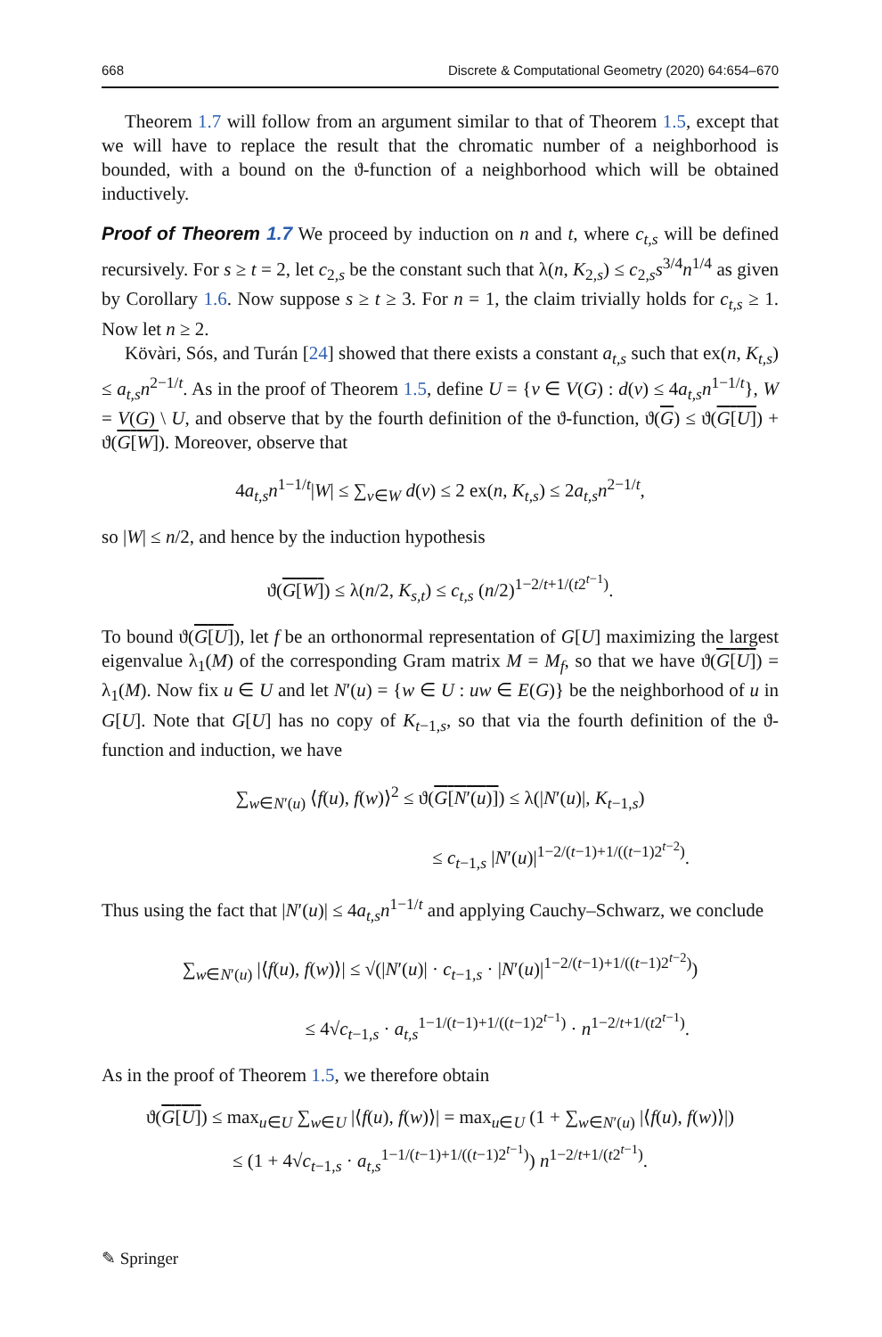668 Discrete & Computational Geometry (2020) 64:654–670
Theorem 1.7 will follow from an argument similar to that of Theorem 1.5, except that we will have to replace the result that the chromatic number of a neighborhood is bounded, with a bound on the ϑ-function of a neighborhood which will be obtained inductively.
Proof of Theorem 1.7 We proceed by induction on n and t, where c<sub>t,s</sub> will be defined recursively. For s ≥ t = 2, let c<sub>2,s</sub> be the constant such that λ(n, K<sub>2,s</sub>) ≤ c<sub>2,s</sub>s<sup>3/4</sup>n<sup>1/4</sup> as given by Corollary 1.6. Now suppose s ≥ t ≥ 3. For n = 1, the claim trivially holds for c<sub>t,s</sub> ≥ 1. Now let n ≥ 2.
Kövàri, Sós, and Turán [24] showed that there exists a constant a<sub>t,s</sub> such that ex(n, K<sub>t,s</sub>) ≤ a<sub>t,s</sub>n<sup>2−1/t</sup>. As in the proof of Theorem 1.5, define U = {v ∈ V(G) : d(v) ≤ 4a<sub>t,s</sub>n<sup>1−1/t</sup>}, W = V(G) \ U, and observe that by the fourth definition of the ϑ-function, ϑ(G) ≤ ϑ(G[U]) + ϑ(G[W]). Moreover, observe that
4a<sub>t,s</sub>n<sup>1−1/t</sup>|W| ≤ ∑<sub>v∈W</sub> d(v) ≤ 2 ex(n, K<sub>t,s</sub>) ≤ 2a<sub>t,s</sub>n<sup>2−1/t</sup>,
so |W| ≤ n/2, and hence by the induction hypothesis
ϑ(G[W]) ≤ λ(n/2, K<sub>s,t</sub>) ≤ c<sub>t,s</sub> (n/2)<sup>1−2/t+1/(t2<sup>t−1</sup>)</sup>.
To bound ϑ(G[U]), let f be an orthonormal representation of G[U] maximizing the largest eigenvalue λ<sub>1</sub>(M) of the corresponding Gram matrix M = M<sub>f</sub>, so that we have ϑ(G[U]) = λ<sub>1</sub>(M). Now fix u ∈ U and let N′(u) = {w ∈ U : uw ∈ E(G)} be the neighborhood of u in G[U]. Note that G[U] has no copy of K<sub>t−1,s</sub>, so that via the fourth definition of the ϑ-function and induction, we have
∑<sub>w∈N′(u)</sub> ⟨f(u), f(w)⟩<sup>2</sup> ≤ ϑ(G[N′(u)]) ≤ λ(|N′(u)|, K<sub>t−1,s</sub>)
≤ c<sub>t−1,s</sub> |N′(u)|<sup>1−2/(t−1)+1/((t−1)2<sup>t−2</sup>)</sup>.
Thus using the fact that |N′(u)| ≤ 4a<sub>t,s</sub>n<sup>1−1/t</sup> and applying Cauchy–Schwarz, we conclude
∑<sub>w∈N′(u)</sub> |⟨f(u), f(w)⟩| ≤ √(|N′(u)| · c<sub>t−1,s</sub> · |N′(u)|<sup>1−2/(t−1)+1/((t−1)2<sup>t−2</sup>)</sup>)
≤ 4√c<sub>t−1,s</sub> · a<sub>t,s</sub><sup>1−1/(t−1)+1/((t−1)2<sup>t−1</sup>)</sup> · n<sup>1−2/t+1/(t2<sup>t−1</sup>)</sup>.
As in the proof of Theorem 1.5, we therefore obtain
ϑ(G[U]) ≤ max<sub>u∈U</sub> ∑<sub>w∈U</sub> |⟨f(u), f(w)⟩| = max<sub>u∈U</sub> (1 + ∑<sub>w∈N′(u)</sub> |⟨f(u), f(w)⟩|)
≤ (1 + 4√c<sub>t−1,s</sub> · a<sub>t,s</sub><sup>1−1/(t−1)+1/((t−1)2<sup>t−1</sup>)</sup>) n<sup>1−2/t+1/(t2<sup>t−1</sup>)</sup>.
✎ Springer